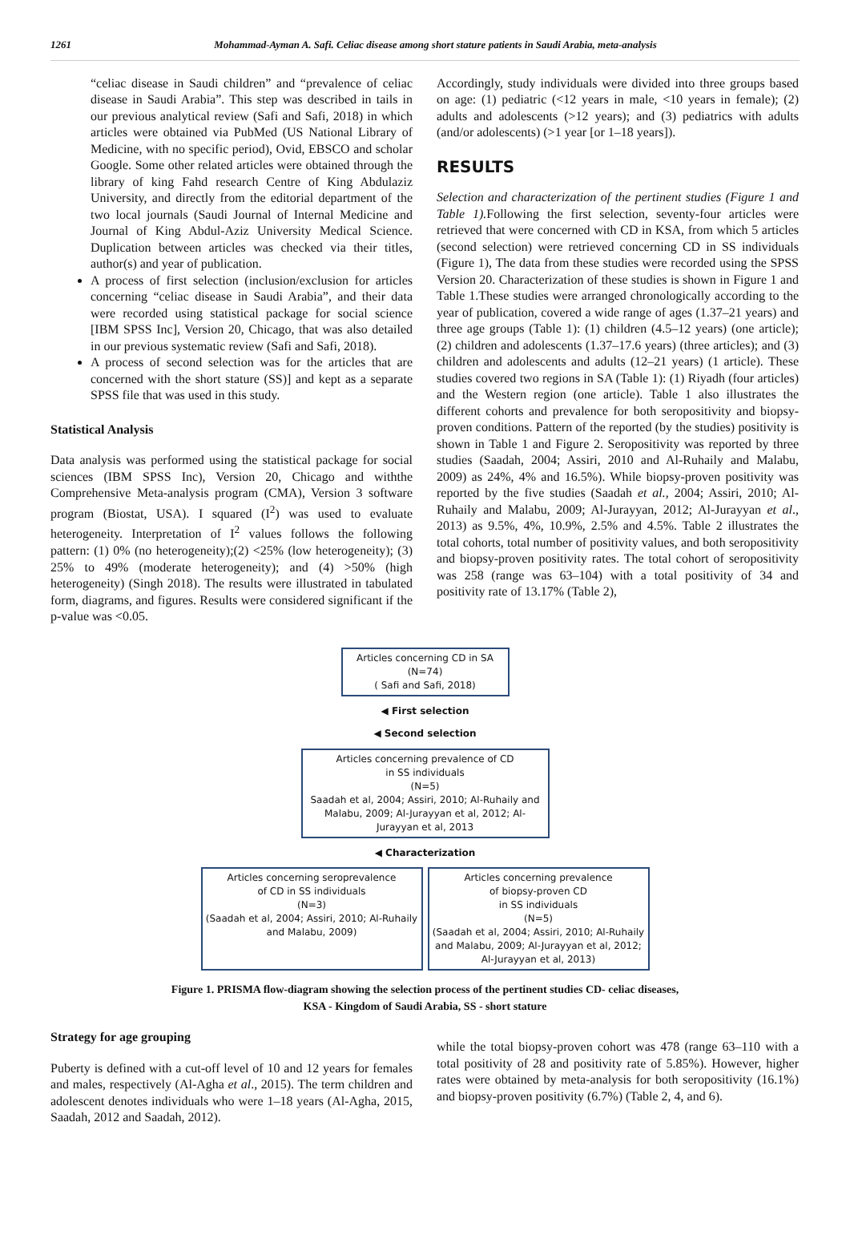1261 Mohammad-Ayman A. Safi. Celiac disease among short stature patients in Saudi Arabia, meta-analysis
“celiac disease in Saudi children” and “prevalence of celiac disease in Saudi Arabia”. This step was described in tails in our previous analytical review (Safi and Safi, 2018) in which articles were obtained via PubMed (US National Library of Medicine, with no specific period), Ovid, EBSCO and scholar Google. Some other related articles were obtained through the library of king Fahd research Centre of King Abdulaziz University, and directly from the editorial department of the two local journals (Saudi Journal of Internal Medicine and Journal of King Abdul-Aziz University Medical Science. Duplication between articles was checked via their titles, author(s) and year of publication.
A process of first selection (inclusion/exclusion for articles concerning “celiac disease in Saudi Arabia”, and their data were recorded using statistical package for social science [IBM SPSS Inc], Version 20, Chicago, that was also detailed in our previous systematic review (Safi and Safi, 2018).
A process of second selection was for the articles that are concerned with the short stature (SS)] and kept as a separate SPSS file that was used in this study.
Statistical Analysis
Data analysis was performed using the statistical package for social sciences (IBM SPSS Inc), Version 20, Chicago and withthe Comprehensive Meta-analysis program (CMA), Version 3 software program (Biostat, USA). I squared (I<sup>2</sup>) was used to evaluate heterogeneity. Interpretation of I<sup>2</sup> values follows the following pattern: (1) 0% (no heterogeneity);(2) <25% (low heterogeneity); (3) 25% to 49% (moderate heterogeneity); and (4) >50% (high heterogeneity) (Singh 2018). The results were illustrated in tabulated form, diagrams, and figures. Results were considered significant if the p-value was <0.05.
Accordingly, study individuals were divided into three groups based on age: (1) pediatric (<12 years in male, <10 years in female); (2) adults and adolescents (>12 years); and (3) pediatrics with adults (and/or adolescents) (>1 year [or 1–18 years]).
RESULTS
Selection and characterization of the pertinent studies (Figure 1 and Table 1). Following the first selection, seventy-four articles were retrieved that were concerned with CD in KSA, from which 5 articles (second selection) were retrieved concerning CD in SS individuals (Figure 1), The data from these studies were recorded using the SPSS Version 20. Characterization of these studies is shown in Figure 1 and Table 1.These studies were arranged chronologically according to the year of publication, covered a wide range of ages (1.37–21 years) and three age groups (Table 1): (1) children (4.5–12 years) (one article); (2) children and adolescents (1.37–17.6 years) (three articles); and (3) children and adolescents and adults (12–21 years) (1 article). These studies covered two regions in SA (Table 1): (1) Riyadh (four articles) and the Western region (one article). Table 1 also illustrates the different cohorts and prevalence for both seropositivity and biopsy-proven conditions. Pattern of the reported (by the studies) positivity is shown in Table 1 and Figure 2. Seropositivity was reported by three studies (Saadah, 2004; Assiri, 2010 and Al-Ruhaily and Malabu, 2009) as 24%, 4% and 16.5%). While biopsy-proven positivity was reported by the five studies (Saadah et al., 2004; Assiri, 2010; Al-Ruhaily and Malabu, 2009; Al-Jurayyan, 2012; Al-Jurayyan et al., 2013) as 9.5%, 4%, 10.9%, 2.5% and 4.5%. Table 2 illustrates the total cohorts, total number of positivity values, and both seropositivity and biopsy-proven positivity rates. The total cohort of seropositivity was 258 (range was 63–104) with a total positivity of 34 and positivity rate of 13.17% (Table 2),
Articles concerning CD in SA
(N=74)
( Safi and Safi, 2018)
◀ First selection
◀ Second selection
Articles concerning prevalence of CD
in SS individuals
(N=5)
Saadah et al, 2004; Assiri, 2010; Al-Ruhaily and Malabu, 2009; Al-Jurayyan et al, 2012; Al-Jurayyan et al, 2013
◀ Characterization
Articles concerning seroprevalence
of CD in SS individuals
(N=3)
(Saadah et al, 2004; Assiri, 2010; Al-Ruhaily and Malabu, 2009)
Articles concerning prevalence
of biopsy-proven CD
in SS individuals
(N=5)
(Saadah et al, 2004; Assiri, 2010; Al-Ruhaily and Malabu, 2009; Al-Jurayyan et al, 2012; Al-Jurayyan et al, 2013)
Figure 1. PRISMA flow-diagram showing the selection process of the pertinent studies CD- celiac diseases,
KSA - Kingdom of Saudi Arabia, SS - short stature
Strategy for age grouping
Puberty is defined with a cut-off level of 10 and 12 years for females and males, respectively (Al-Agha et al., 2015). The term children and adolescent denotes individuals who were 1–18 years (Al-Agha, 2015, Saadah, 2012 and Saadah, 2012).
while the total biopsy-proven cohort was 478 (range 63–110 with a total positivity of 28 and positivity rate of 5.85%). However, higher rates were obtained by meta-analysis for both seropositivity (16.1%) and biopsy-proven positivity (6.7%) (Table 2, 4, and 6).